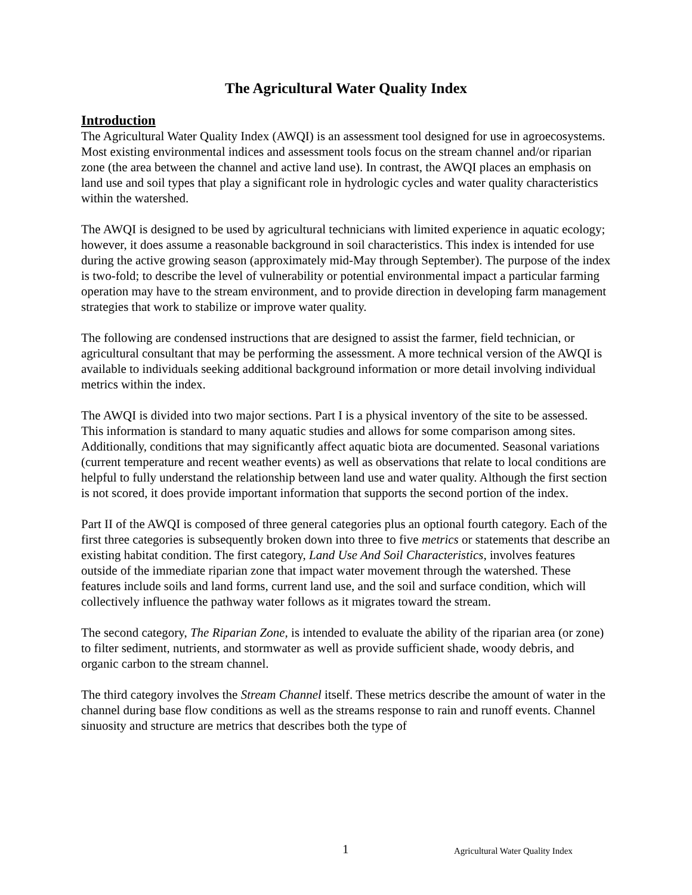The Agricultural Water Quality Index
Introduction
The Agricultural Water Quality Index (AWQI) is an assessment tool designed for use in agroecosystems. Most existing environmental indices and assessment tools focus on the stream channel and/or riparian zone (the area between the channel and active land use). In contrast, the AWQI places an emphasis on land use and soil types that play a significant role in hydrologic cycles and water quality characteristics within the watershed.
The AWQI is designed to be used by agricultural technicians with limited experience in aquatic ecology; however, it does assume a reasonable background in soil characteristics. This index is intended for use during the active growing season (approximately mid-May through September). The purpose of the index is two-fold; to describe the level of vulnerability or potential environmental impact a particular farming operation may have to the stream environment, and to provide direction in developing farm management strategies that work to stabilize or improve water quality.
The following are condensed instructions that are designed to assist the farmer, field technician, or agricultural consultant that may be performing the assessment. A more technical version of the AWQI is available to individuals seeking additional background information or more detail involving individual metrics within the index.
The AWQI is divided into two major sections. Part I is a physical inventory of the site to be assessed. This information is standard to many aquatic studies and allows for some comparison among sites. Additionally, conditions that may significantly affect aquatic biota are documented. Seasonal variations (current temperature and recent weather events) as well as observations that relate to local conditions are helpful to fully understand the relationship between land use and water quality. Although the first section is not scored, it does provide important information that supports the second portion of the index.
Part II of the AWQI is composed of three general categories plus an optional fourth category. Each of the first three categories is subsequently broken down into three to five metrics or statements that describe an existing habitat condition. The first category, Land Use And Soil Characteristics, involves features outside of the immediate riparian zone that impact water movement through the watershed. These features include soils and land forms, current land use, and the soil and surface condition, which will collectively influence the pathway water follows as it migrates toward the stream.
The second category, The Riparian Zone, is intended to evaluate the ability of the riparian area (or zone) to filter sediment, nutrients, and stormwater as well as provide sufficient shade, woody debris, and organic carbon to the stream channel.
The third category involves the Stream Channel itself. These metrics describe the amount of water in the channel during base flow conditions as well as the streams response to rain and runoff events. Channel sinuosity and structure are metrics that describes both the type of
1 Agricultural Water Quality Index